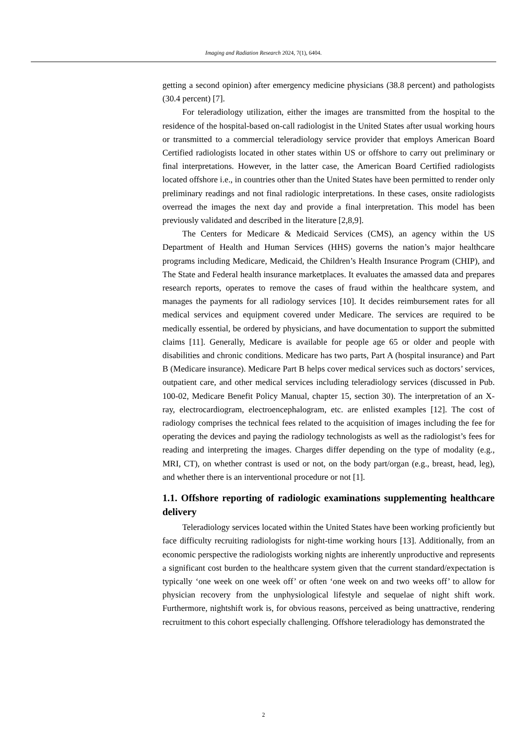Imaging and Radiation Research 2024, 7(1), 6404.
getting a second opinion) after emergency medicine physicians (38.8 percent) and pathologists (30.4 percent) [7].
For teleradiology utilization, either the images are transmitted from the hospital to the residence of the hospital-based on-call radiologist in the United States after usual working hours or transmitted to a commercial teleradiology service provider that employs American Board Certified radiologists located in other states within US or offshore to carry out preliminary or final interpretations. However, in the latter case, the American Board Certified radiologists located offshore i.e., in countries other than the United States have been permitted to render only preliminary readings and not final radiologic interpretations. In these cases, onsite radiologists overread the images the next day and provide a final interpretation. This model has been previously validated and described in the literature [2,8,9].
The Centers for Medicare & Medicaid Services (CMS), an agency within the US Department of Health and Human Services (HHS) governs the nation’s major healthcare programs including Medicare, Medicaid, the Children’s Health Insurance Program (CHIP), and The State and Federal health insurance marketplaces. It evaluates the amassed data and prepares research reports, operates to remove the cases of fraud within the healthcare system, and manages the payments for all radiology services [10]. It decides reimbursement rates for all medical services and equipment covered under Medicare. The services are required to be medically essential, be ordered by physicians, and have documentation to support the submitted claims [11]. Generally, Medicare is available for people age 65 or older and people with disabilities and chronic conditions. Medicare has two parts, Part A (hospital insurance) and Part B (Medicare insurance). Medicare Part B helps cover medical services such as doctors’ services, outpatient care, and other medical services including teleradiology services (discussed in Pub. 100-02, Medicare Benefit Policy Manual, chapter 15, section 30). The interpretation of an X-ray, electrocardiogram, electroencephalogram, etc. are enlisted examples [12]. The cost of radiology comprises the technical fees related to the acquisition of images including the fee for operating the devices and paying the radiology technologists as well as the radiologist’s fees for reading and interpreting the images. Charges differ depending on the type of modality (e.g., MRI, CT), on whether contrast is used or not, on the body part/organ (e.g., breast, head, leg), and whether there is an interventional procedure or not [1].
1.1. Offshore reporting of radiologic examinations supplementing healthcare delivery
Teleradiology services located within the United States have been working proficiently but face difficulty recruiting radiologists for night-time working hours [13]. Additionally, from an economic perspective the radiologists working nights are inherently unproductive and represents a significant cost burden to the healthcare system given that the current standard/expectation is typically ‘one week on one week off’ or often ‘one week on and two weeks off’ to allow for physician recovery from the unphysiological lifestyle and sequelae of night shift work. Furthermore, nightshift work is, for obvious reasons, perceived as being unattractive, rendering recruitment to this cohort especially challenging. Offshore teleradiology has demonstrated the
2